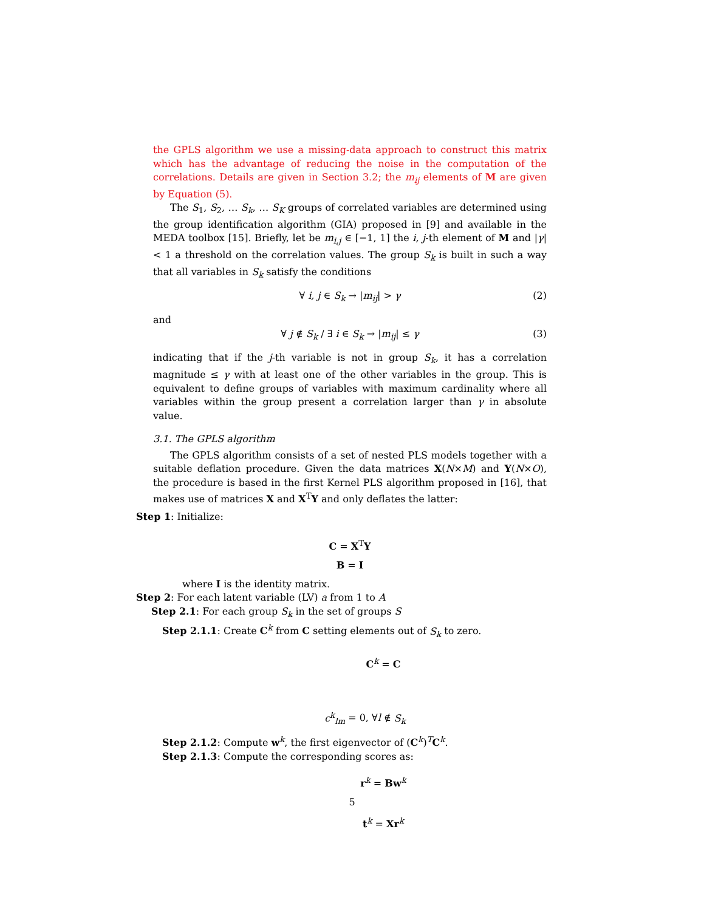the GPLS algorithm we use a missing-data approach to construct this matrix which has the advantage of reducing the noise in the computation of the correlations. Details are given in Section 3.2; the m<sub>ij</sub> elements of M are given by Equation (5).
The S<sub>1</sub>, S<sub>2</sub>, … S<sub>k</sub>, … S<sub>K</sub> groups of correlated variables are determined using the group identification algorithm (GIA) proposed in [9] and available in the MEDA toolbox [15]. Briefly, let be m<sub>i,j</sub> ∈ [−1, 1] the i, j-th element of M and |γ| < 1 a threshold on the correlation values. The group S<sub>k</sub> is built in such a way that all variables in S<sub>k</sub> satisfy the conditions
∀ i, j ∈ S<sub>k</sub> → |m<sub>ij</sub>| > γ (2)
and
∀ j ∉ S<sub>k</sub> / ∃ i ∈ S<sub>k</sub> → |m<sub>ij</sub>| ≤ γ (3)
indicating that if the j-th variable is not in group S<sub>k</sub>, it has a correlation magnitude ≤ γ with at least one of the other variables in the group. This is equivalent to define groups of variables with maximum cardinality where all variables within the group present a correlation larger than γ in absolute value.
3.1. The GPLS algorithm
The GPLS algorithm consists of a set of nested PLS models together with a suitable deflation procedure. Given the data matrices X(N×M) and Y(N×O), the procedure is based in the first Kernel PLS algorithm proposed in [16], that makes use of matrices X and X<sup>T</sup>Y and only deflates the latter:
Step 1: Initialize:
C = X<sup>T</sup>Y
B = I
where I is the identity matrix.
Step 2: For each latent variable (LV) a from 1 to A
Step 2.1: For each group S<sub>k</sub> in the set of groups S
Step 2.1.1: Create C<sup>k</sup> from C setting elements out of S<sub>k</sub> to zero.
C<sup>k</sup> = C
c<sup>k</sup><sub>lm</sub> = 0, ∀l ∉ S<sub>k</sub>
Step 2.1.2: Compute w<sup>k</sup>, the first eigenvector of (C<sup>k</sup>)<sup>T</sup>C<sup>k</sup>.
Step 2.1.3: Compute the corresponding scores as:
r<sup>k</sup> = Bw<sup>k</sup>
t<sup>k</sup> = Xr<sup>k</sup>
5